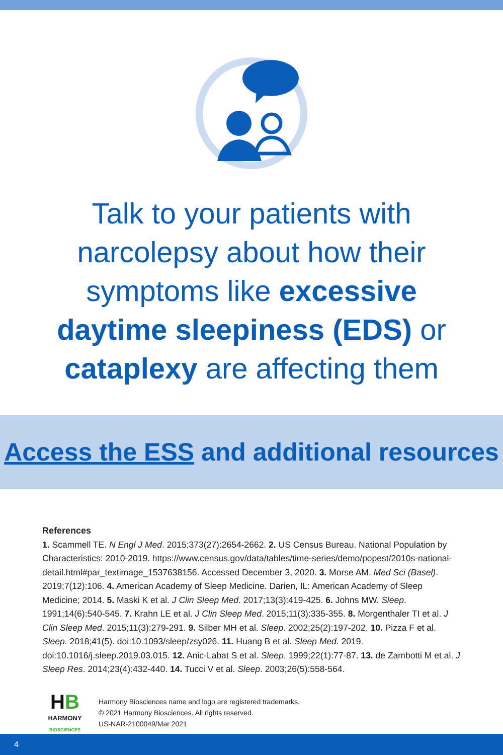Talk to your patients with
narcolepsy about how their
symptoms like excessive
daytime sleepiness (EDS) or
cataplexy are affecting them
Access the ESS and additional resources
References
1. Scammell TE. N Engl J Med. 2015;373(27):2654-2662. 2. US Census Bureau. National Population by Characteristics: 2010-2019. https://www.census.gov/data/tables/time-series/demo/popest/2010s-national-detail.html#par_textimage_1537638156. Accessed December 3, 2020. 3. Morse AM. Med Sci (Basel). 2019;7(12):106. 4. American Academy of Sleep Medicine. Darien, IL: American Academy of Sleep Medicine; 2014. 5. Maski K et al. J Clin Sleep Med. 2017;13(3):419-425. 6. Johns MW. Sleep. 1991;14(6):540-545. 7. Krahn LE et al. J Clin Sleep Med. 2015;11(3):335-355. 8. Morgenthaler TI et al. J Clin Sleep Med. 2015;11(3):279-291. 9. Silber MH et al. Sleep. 2002;25(2):197-202. 10. Pizza F et al. Sleep. 2018;41(5). doi:10.1093/sleep/zsy026. 11. Huang B et al. Sleep Med. 2019. doi:10.1016/j.sleep.2019.03.015. 12. Anic-Labat S et al. Sleep. 1999;22(1):77-87. 13. de Zambotti M et al. J Sleep Res. 2014;23(4):432-440. 14. Tucci V et al. Sleep. 2003;26(5):558-564.
HB
HARMONY
BIOSCIENCES
Harmony Biosciences name and logo are registered trademarks.
© 2021 Harmony Biosciences. All rights reserved.
US-NAR-2100049/Mar 2021
4